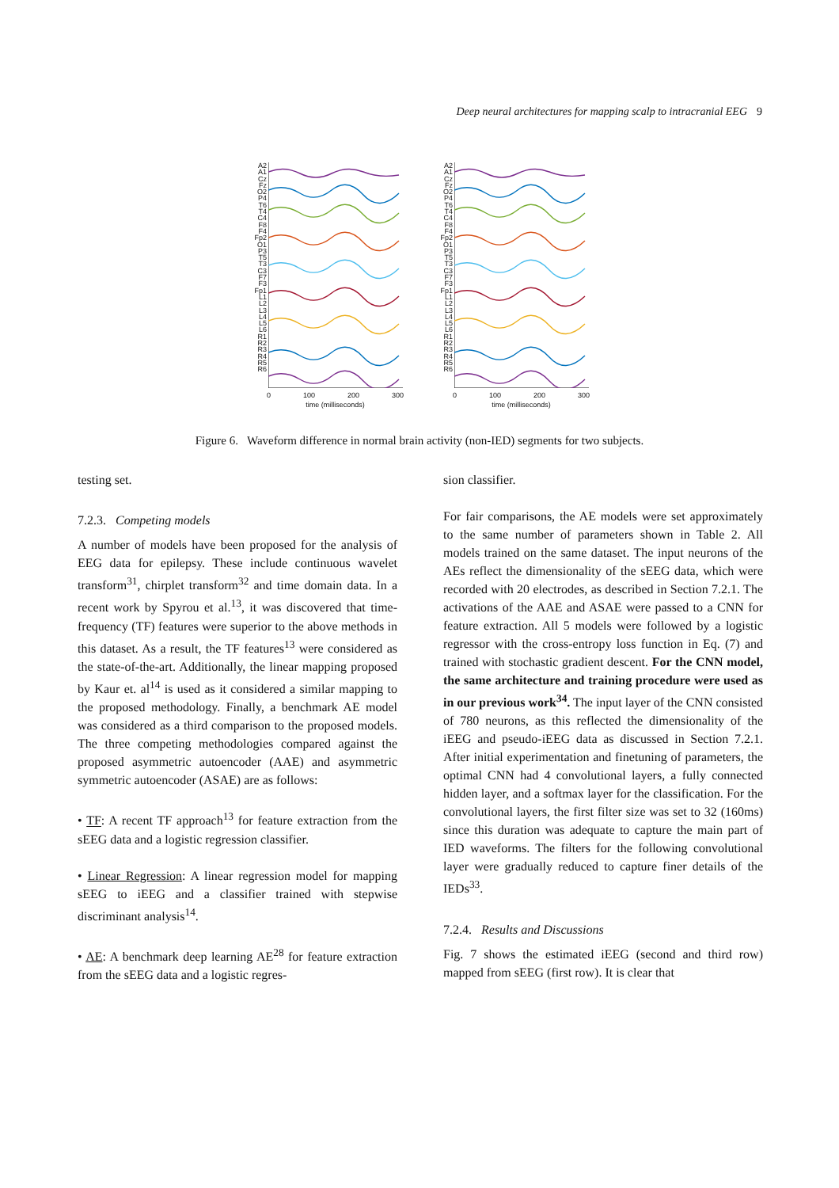Deep neural architectures for mapping scalp to intracranial EEG 9
A2 A1 Cz Fz O2 P4 T6 T4 C4 F8 F4 Fp2 O1 P3 T5 T3 C3 F7 F3 Fp1 L1 L2 L3 L4 L5 L6 R1 R2 R3 R4 R5 R6
0 100 200 300
time (milliseconds)
A2 A1 Cz Fz O2 P4 T6 T4 C4 F8 F4 Fp2 O1 P3 T5 T3 C3 F7 F3 Fp1 L1 L2 L3 L4 L5 L6 R1 R2 R3 R4 R5 R6
0 100 200 300
time (milliseconds)
Figure 6. Waveform difference in normal brain activity (non-IED) segments for two subjects.
testing set.
7.2.3. Competing models
A number of models have been proposed for the analysis of EEG data for epilepsy. These include continuous wavelet transform<sup>31</sup>, chirplet transform<sup>32</sup> and time domain data. In a recent work by Spyrou et al.<sup>13</sup>, it was discovered that time-frequency (TF) features were superior to the above methods in this dataset. As a result, the TF features<sup>13</sup> were considered as the state-of-the-art. Additionally, the linear mapping proposed by Kaur et. al<sup>14</sup> is used as it considered a similar mapping to the proposed methodology. Finally, a benchmark AE model was considered as a third comparison to the proposed models. The three competing methodologies compared against the proposed asymmetric autoencoder (AAE) and asymmetric symmetric autoencoder (ASAE) are as follows:
• TF: A recent TF approach<sup>13</sup> for feature extraction from the sEEG data and a logistic regression classifier.
• Linear Regression: A linear regression model for mapping sEEG to iEEG and a classifier trained with stepwise discriminant analysis<sup>14</sup>.
• AE: A benchmark deep learning AE<sup>28</sup> for feature extraction from the sEEG data and a logistic regres-
sion classifier.
For fair comparisons, the AE models were set approximately to the same number of parameters shown in Table 2. All models trained on the same dataset. The input neurons of the AEs reflect the dimensionality of the sEEG data, which were recorded with 20 electrodes, as described in Section 7.2.1. The activations of the AAE and ASAE were passed to a CNN for feature extraction. All 5 models were followed by a logistic regressor with the cross-entropy loss function in Eq. (7) and trained with stochastic gradient descent. For the CNN model, the same architecture and training procedure were used as in our previous work<sup>34</sup>. The input layer of the CNN consisted of 780 neurons, as this reflected the dimensionality of the iEEG and pseudo-iEEG data as discussed in Section 7.2.1. After initial experimentation and finetuning of parameters, the optimal CNN had 4 convolutional layers, a fully connected hidden layer, and a softmax layer for the classification. For the convolutional layers, the first filter size was set to 32 (160ms) since this duration was adequate to capture the main part of IED waveforms. The filters for the following convolutional layer were gradually reduced to capture finer details of the IEDs<sup>33</sup>.
7.2.4. Results and Discussions
Fig. 7 shows the estimated iEEG (second and third row) mapped from sEEG (first row). It is clear that